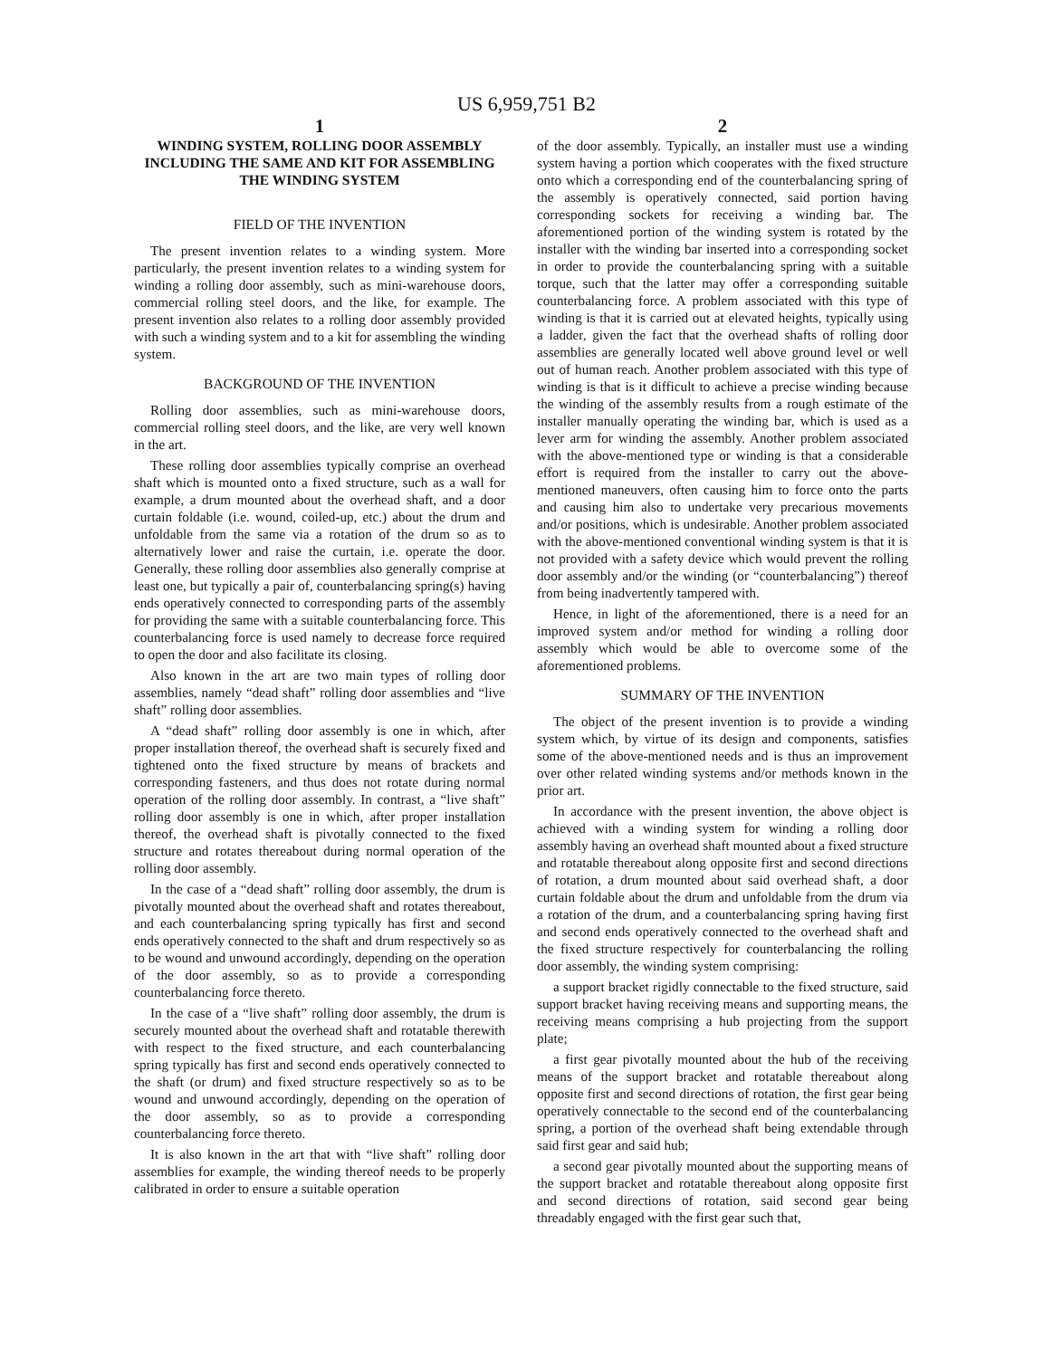US 6,959,751 B2
1
WINDING SYSTEM, ROLLING DOOR ASSEMBLY INCLUDING THE SAME AND KIT FOR ASSEMBLING THE WINDING SYSTEM
FIELD OF THE INVENTION
The present invention relates to a winding system. More particularly, the present invention relates to a winding system for winding a rolling door assembly, such as mini-warehouse doors, commercial rolling steel doors, and the like, for example. The present invention also relates to a rolling door assembly provided with such a winding system and to a kit for assembling the winding system.
BACKGROUND OF THE INVENTION
Rolling door assemblies, such as mini-warehouse doors, commercial rolling steel doors, and the like, are very well known in the art.
These rolling door assemblies typically comprise an overhead shaft which is mounted onto a fixed structure, such as a wall for example, a drum mounted about the overhead shaft, and a door curtain foldable (i.e. wound, coiled-up, etc.) about the drum and unfoldable from the same via a rotation of the drum so as to alternatively lower and raise the curtain, i.e. operate the door. Generally, these rolling door assemblies also generally comprise at least one, but typically a pair of, counterbalancing spring(s) having ends operatively connected to corresponding parts of the assembly for providing the same with a suitable counterbalancing force. This counterbalancing force is used namely to decrease force required to open the door and also facilitate its closing.
Also known in the art are two main types of rolling door assemblies, namely “dead shaft” rolling door assemblies and “live shaft” rolling door assemblies.
A “dead shaft” rolling door assembly is one in which, after proper installation thereof, the overhead shaft is securely fixed and tightened onto the fixed structure by means of brackets and corresponding fasteners, and thus does not rotate during normal operation of the rolling door assembly. In contrast, a “live shaft” rolling door assembly is one in which, after proper installation thereof, the overhead shaft is pivotally connected to the fixed structure and rotates thereabout during normal operation of the rolling door assembly.
In the case of a “dead shaft” rolling door assembly, the drum is pivotally mounted about the overhead shaft and rotates thereabout, and each counterbalancing spring typically has first and second ends operatively connected to the shaft and drum respectively so as to be wound and unwound accordingly, depending on the operation of the door assembly, so as to provide a corresponding counterbalancing force thereto.
In the case of a “live shaft” rolling door assembly, the drum is securely mounted about the overhead shaft and rotatable therewith with respect to the fixed structure, and each counterbalancing spring typically has first and second ends operatively connected to the shaft (or drum) and fixed structure respectively so as to be wound and unwound accordingly, depending on the operation of the door assembly, so as to provide a corresponding counterbalancing force thereto.
It is also known in the art that with “live shaft” rolling door assemblies for example, the winding thereof needs to be properly calibrated in order to ensure a suitable operation
2
of the door assembly. Typically, an installer must use a winding system having a portion which cooperates with the fixed structure onto which a corresponding end of the counterbalancing spring of the assembly is operatively connected, said portion having corresponding sockets for receiving a winding bar. The aforementioned portion of the winding system is rotated by the installer with the winding bar inserted into a corresponding socket in order to provide the counterbalancing spring with a suitable torque, such that the latter may offer a corresponding suitable counterbalancing force. A problem associated with this type of winding is that it is carried out at elevated heights, typically using a ladder, given the fact that the overhead shafts of rolling door assemblies are generally located well above ground level or well out of human reach. Another problem associated with this type of winding is that is it difficult to achieve a precise winding because the winding of the assembly results from a rough estimate of the installer manually operating the winding bar, which is used as a lever arm for winding the assembly. Another problem associated with the above-mentioned type or winding is that a considerable effort is required from the installer to carry out the above-mentioned maneuvers, often causing him to force onto the parts and causing him also to undertake very precarious movements and/or positions, which is undesirable. Another problem associated with the above-mentioned conventional winding system is that it is not provided with a safety device which would prevent the rolling door assembly and/or the winding (or “counterbalancing”) thereof from being inadvertently tampered with.
Hence, in light of the aforementioned, there is a need for an improved system and/or method for winding a rolling door assembly which would be able to overcome some of the aforementioned problems.
SUMMARY OF THE INVENTION
The object of the present invention is to provide a winding system which, by virtue of its design and components, satisfies some of the above-mentioned needs and is thus an improvement over other related winding systems and/or methods known in the prior art.
In accordance with the present invention, the above object is achieved with a winding system for winding a rolling door assembly having an overhead shaft mounted about a fixed structure and rotatable thereabout along opposite first and second directions of rotation, a drum mounted about said overhead shaft, a door curtain foldable about the drum and unfoldable from the drum via a rotation of the drum, and a counterbalancing spring having first and second ends operatively connected to the overhead shaft and the fixed structure respectively for counterbalancing the rolling door assembly, the winding system comprising:
a support bracket rigidly connectable to the fixed structure, said support bracket having receiving means and supporting means, the receiving means comprising a hub projecting from the support plate;
a first gear pivotally mounted about the hub of the receiving means of the support bracket and rotatable thereabout along opposite first and second directions of rotation, the first gear being operatively connectable to the second end of the counterbalancing spring, a portion of the overhead shaft being extendable through said first gear and said hub;
a second gear pivotally mounted about the supporting means of the support bracket and rotatable thereabout along opposite first and second directions of rotation, said second gear being threadably engaged with the first gear such that,